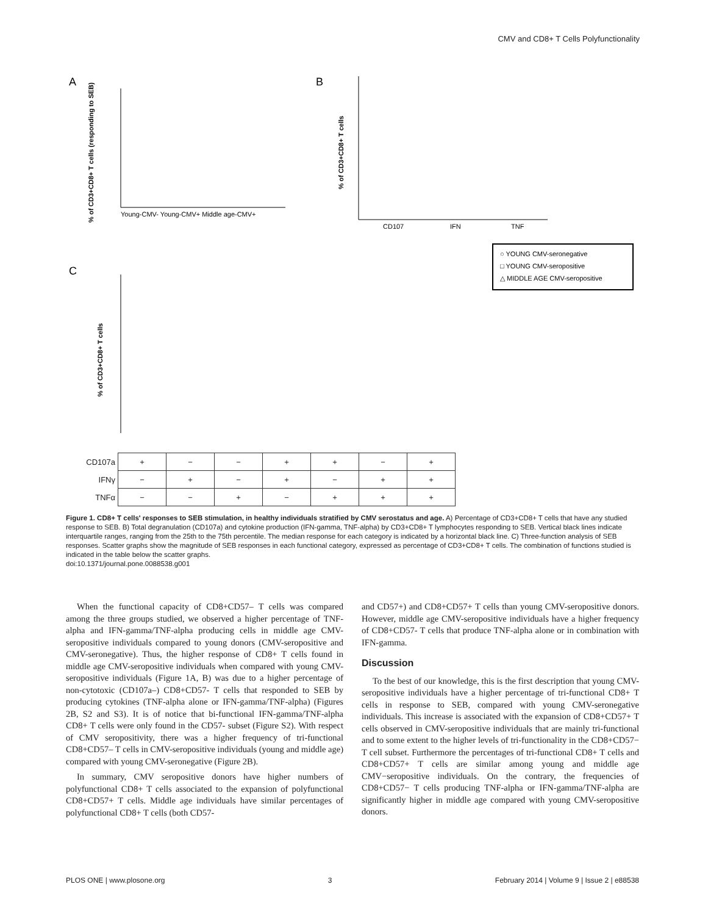CMV and CD8+ T Cells Polyfunctionality
A
B
C
Young-CMV- Young-CMV+ Middle age-CMV+
% of CD3+CD8+ T cells (responding to SEB)
CD107
IFN
TNF
% of CD3+CD8+ T cells
○ YOUNG CMV-seronegative
□ YOUNG CMV-seropositive
△ MIDDLE AGE CMV-seropositive
% of CD3+CD8+ T cells
| CD107a | + | − | − | + | + | − | + |
| IFNγ | − | + | − | + | − | + | + |
| TNFα | − | − | + | − | + | + | + |
Figure 1. CD8+ T cells' responses to SEB stimulation, in healthy individuals stratified by CMV serostatus and age. A) Percentage of CD3+CD8+ T cells that have any studied response to SEB. B) Total degranulation (CD107a) and cytokine production (IFN-gamma, TNF-alpha) by CD3+CD8+ T lymphocytes responding to SEB. Vertical black lines indicate interquartile ranges, ranging from the 25th to the 75th percentile. The median response for each category is indicated by a horizontal black line. C) Three-function analysis of SEB responses. Scatter graphs show the magnitude of SEB responses in each functional category, expressed as percentage of CD3+CD8+ T cells. The combination of functions studied is indicated in the table below the scatter graphs.
doi:10.1371/journal.pone.0088538.g001
When the functional capacity of CD8+CD57– T cells was compared among the three groups studied, we observed a higher percentage of TNF-alpha and IFN-gamma/TNF-alpha producing cells in middle age CMV-seropositive individuals compared to young donors (CMV-seropositive and CMV-seronegative). Thus, the higher response of CD8+ T cells found in middle age CMV-seropositive individuals when compared with young CMV-seropositive individuals (Figure 1A, B) was due to a higher percentage of non-cytotoxic (CD107a–) CD8+CD57- T cells that responded to SEB by producing cytokines (TNF-alpha alone or IFN-gamma/TNF-alpha) (Figures 2B, S2 and S3). It is of notice that bi-functional IFN-gamma/TNF-alpha CD8+ T cells were only found in the CD57- subset (Figure S2). With respect of CMV seropositivity, there was a higher frequency of tri-functional CD8+CD57– T cells in CMV-seropositive individuals (young and middle age) compared with young CMV-seronegative (Figure 2B).
In summary, CMV seropositive donors have higher numbers of polyfunctional CD8+ T cells associated to the expansion of polyfunctional CD8+CD57+ T cells. Middle age individuals have similar percentages of polyfunctional CD8+ T cells (both CD57-
and CD57+) and CD8+CD57+ T cells than young CMV-seropositive donors. However, middle age CMV-seropositive individuals have a higher frequency of CD8+CD57- T cells that produce TNF-alpha alone or in combination with IFN-gamma.
Discussion
To the best of our knowledge, this is the first description that young CMV-seropositive individuals have a higher percentage of tri-functional CD8+ T cells in response to SEB, compared with young CMV-seronegative individuals. This increase is associated with the expansion of CD8+CD57+ T cells observed in CMV-seropositive individuals that are mainly tri-functional and to some extent to the higher levels of tri-functionality in the CD8+CD57− T cell subset. Furthermore the percentages of tri-functional CD8+ T cells and CD8+CD57+ T cells are similar among young and middle age CMV−seropositive individuals. On the contrary, the frequencies of CD8+CD57− T cells producing TNF-alpha or IFN-gamma/TNF-alpha are significantly higher in middle age compared with young CMV-seropositive donors.
PLOS ONE | www.plosone.org 3 February 2014 | Volume 9 | Issue 2 | e88538